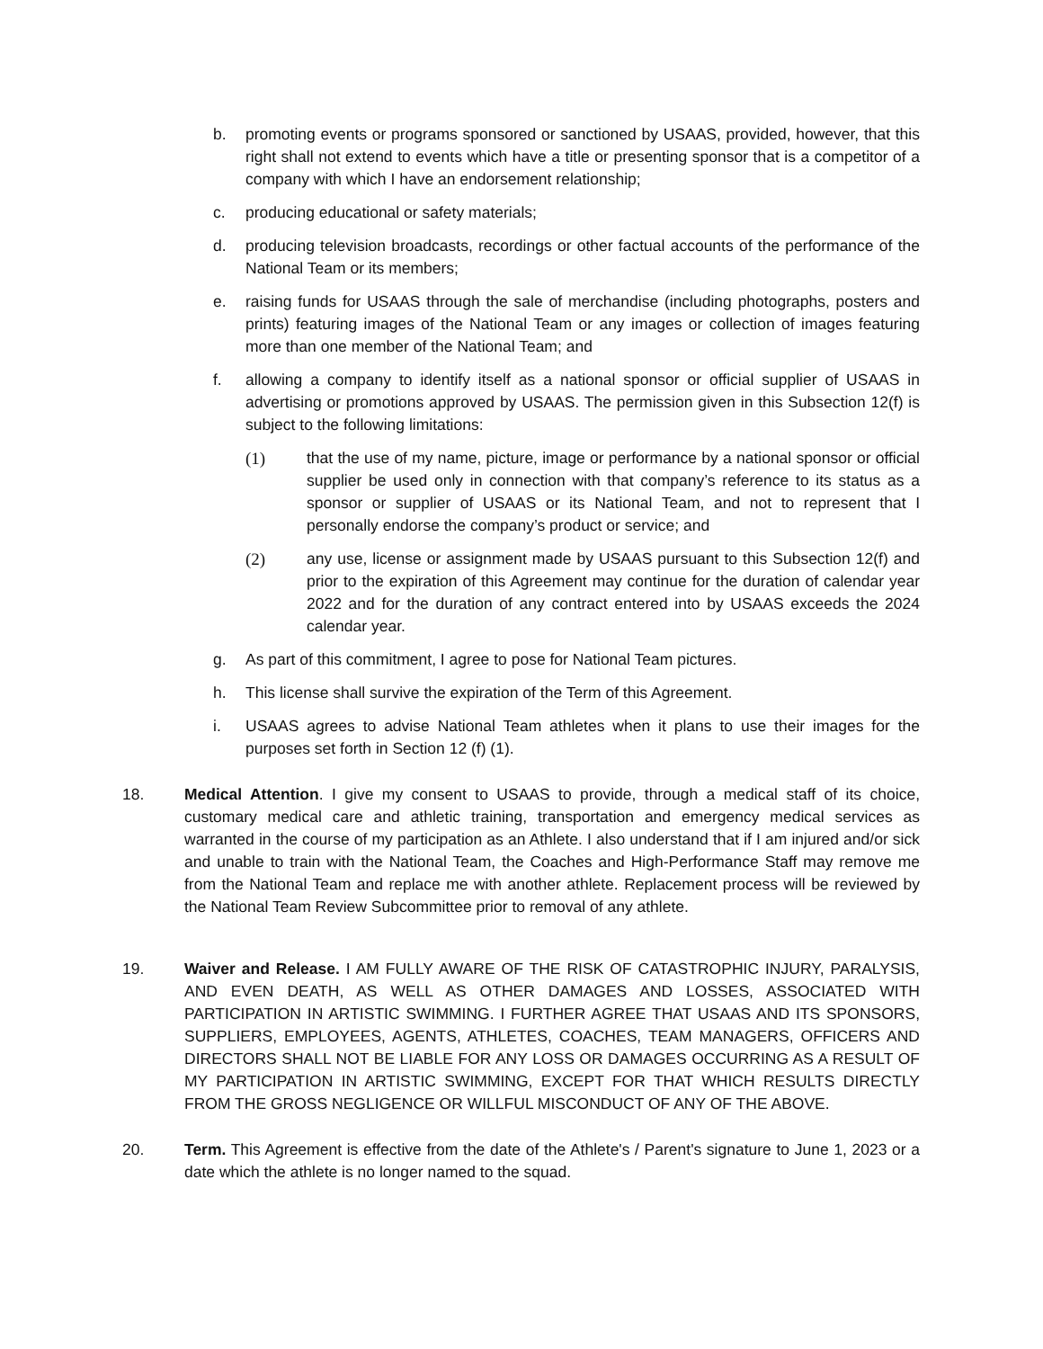b. promoting events or programs sponsored or sanctioned by USAAS, provided, however, that this right shall not extend to events which have a title or presenting sponsor that is a competitor of a company with which I have an endorsement relationship;
c. producing educational or safety materials;
d. producing television broadcasts, recordings or other factual accounts of the performance of the National Team or its members;
e. raising funds for USAAS through the sale of merchandise (including photographs, posters and prints) featuring images of the National Team or any images or collection of images featuring more than one member of the National Team; and
f. allowing a company to identify itself as a national sponsor or official supplier of USAAS in advertising or promotions approved by USAAS. The permission given in this Subsection 12(f) is subject to the following limitations:
(1) that the use of my name, picture, image or performance by a national sponsor or official supplier be used only in connection with that company’s reference to its status as a sponsor or supplier of USAAS or its National Team, and not to represent that I personally endorse the company’s product or service; and
(2) any use, license or assignment made by USAAS pursuant to this Subsection 12(f) and prior to the expiration of this Agreement may continue for the duration of calendar year 2022 and for the duration of any contract entered into by USAAS exceeds the 2024 calendar year.
g. As part of this commitment, I agree to pose for National Team pictures.
h. This license shall survive the expiration of the Term of this Agreement.
i. USAAS agrees to advise National Team athletes when it plans to use their images for the purposes set forth in Section 12 (f) (1).
18. Medical Attention. I give my consent to USAAS to provide, through a medical staff of its choice, customary medical care and athletic training, transportation and emergency medical services as warranted in the course of my participation as an Athlete. I also understand that if I am injured and/or sick and unable to train with the National Team, the Coaches and High-Performance Staff may remove me from the National Team and replace me with another athlete. Replacement process will be reviewed by the National Team Review Subcommittee prior to removal of any athlete.
19. Waiver and Release. I AM FULLY AWARE OF THE RISK OF CATASTROPHIC INJURY, PARALYSIS, AND EVEN DEATH, AS WELL AS OTHER DAMAGES AND LOSSES, ASSOCIATED WITH PARTICIPATION IN ARTISTIC SWIMMING. I FURTHER AGREE THAT USAAS AND ITS SPONSORS, SUPPLIERS, EMPLOYEES, AGENTS, ATHLETES, COACHES, TEAM MANAGERS, OFFICERS AND DIRECTORS SHALL NOT BE LIABLE FOR ANY LOSS OR DAMAGES OCCURRING AS A RESULT OF MY PARTICIPATION IN ARTISTIC SWIMMING, EXCEPT FOR THAT WHICH RESULTS DIRECTLY FROM THE GROSS NEGLIGENCE OR WILLFUL MISCONDUCT OF ANY OF THE ABOVE.
20. Term. This Agreement is effective from the date of the Athlete's / Parent's signature to June 1, 2023 or a date which the athlete is no longer named to the squad.